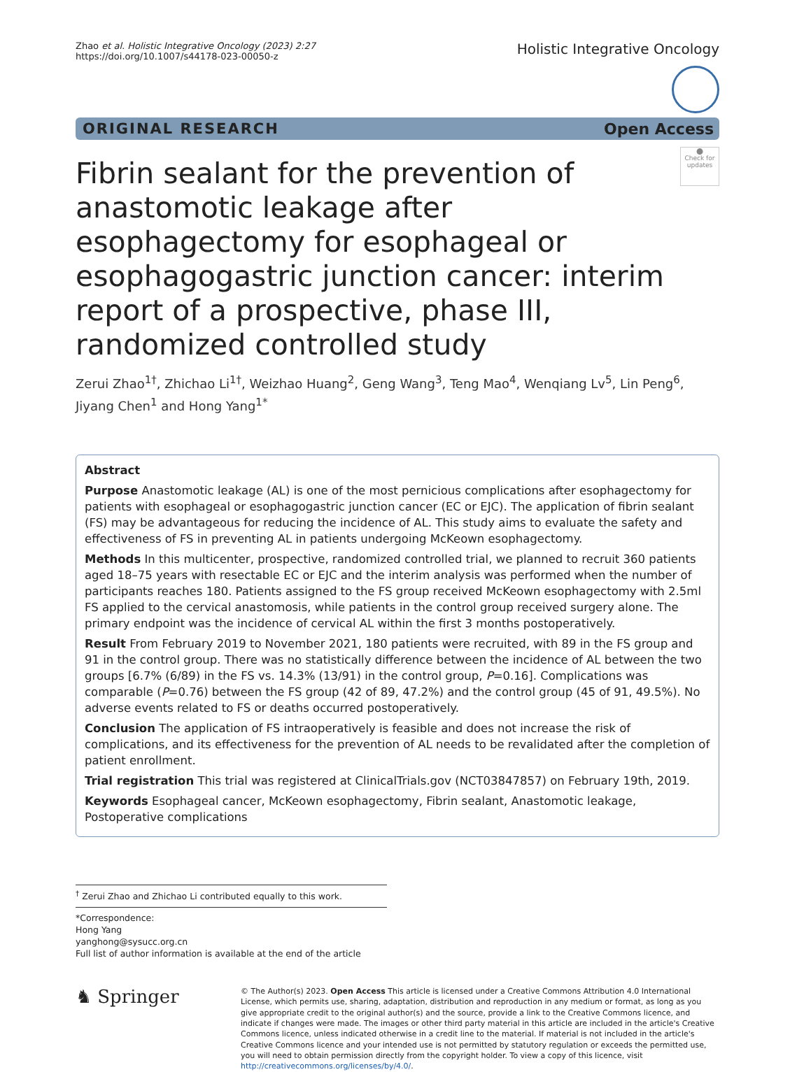Zhao et al. Holistic Integrative Oncology (2023) 2:27
https://doi.org/10.1007/s44178-023-00050-z
Holistic Integrative Oncology
ORIGINAL RESEARCH Open Access
Fibrin sealant for the prevention of anastomotic leakage after esophagectomy for esophageal or esophagogastric junction cancer: interim report of a prospective, phase III, randomized controlled study
⬤
Check for updates
Zerui Zhao<sup>1†</sup>, Zhichao Li<sup>1†</sup>, Weizhao Huang<sup>2</sup>, Geng Wang<sup>3</sup>, Teng Mao<sup>4</sup>, Wenqiang Lv<sup>5</sup>, Lin Peng<sup>6</sup>, Jiyang Chen<sup>1</sup> and Hong Yang<sup>1*</sup>
Abstract
Purpose Anastomotic leakage (AL) is one of the most pernicious complications after esophagectomy for patients with esophageal or esophagogastric junction cancer (EC or EJC). The application of fibrin sealant (FS) may be advantageous for reducing the incidence of AL. This study aims to evaluate the safety and effectiveness of FS in preventing AL in patients undergoing McKeown esophagectomy.
Methods In this multicenter, prospective, randomized controlled trial, we planned to recruit 360 patients aged 18–75 years with resectable EC or EJC and the interim analysis was performed when the number of participants reaches 180. Patients assigned to the FS group received McKeown esophagectomy with 2.5ml FS applied to the cervical anastomosis, while patients in the control group received surgery alone. The primary endpoint was the incidence of cervical AL within the first 3 months postoperatively.
Result From February 2019 to November 2021, 180 patients were recruited, with 89 in the FS group and 91 in the control group. There was no statistically difference between the incidence of AL between the two groups [6.7% (6/89) in the FS vs. 14.3% (13/91) in the control group, P=0.16]. Complications was comparable (P=0.76) between the FS group (42 of 89, 47.2%) and the control group (45 of 91, 49.5%). No adverse events related to FS or deaths occurred postoperatively.
Conclusion The application of FS intraoperatively is feasible and does not increase the risk of complications, and its effectiveness for the prevention of AL needs to be revalidated after the completion of patient enrollment.
Trial registration This trial was registered at ClinicalTrials.gov (NCT03847857) on February 19th, 2019.
Keywords Esophageal cancer, McKeown esophagectomy, Fibrin sealant, Anastomotic leakage, Postoperative complications
<sup>†</sup> Zerui Zhao and Zhichao Li contributed equally to this work.
*Correspondence:
Hong Yang
yanghong@sysucc.org.cn
Full list of author information is available at the end of the article
♞ Springer
© The Author(s) 2023. Open Access This article is licensed under a Creative Commons Attribution 4.0 International License, which permits use, sharing, adaptation, distribution and reproduction in any medium or format, as long as you give appropriate credit to the original author(s) and the source, provide a link to the Creative Commons licence, and indicate if changes were made. The images or other third party material in this article are included in the article's Creative Commons licence, unless indicated otherwise in a credit line to the material. If material is not included in the article's Creative Commons licence and your intended use is not permitted by statutory regulation or exceeds the permitted use, you will need to obtain permission directly from the copyright holder. To view a copy of this licence, visit http://creativecommons.org/licenses/by/4.0/.